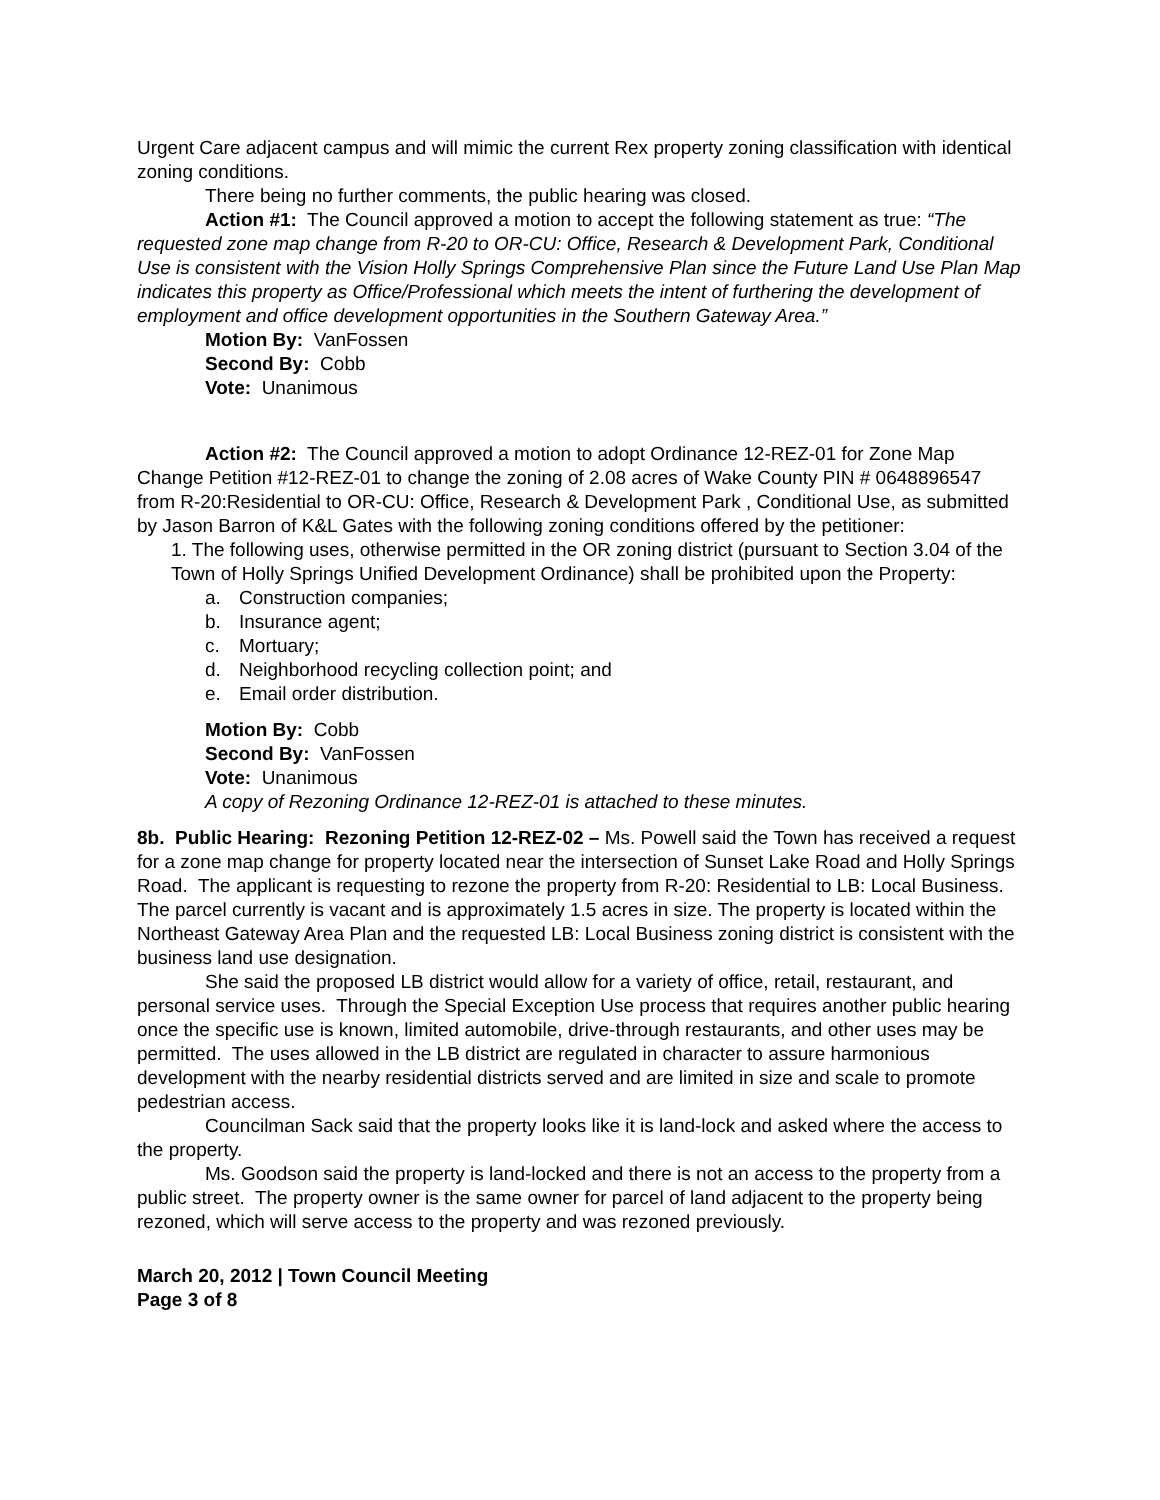Urgent Care adjacent campus and will mimic the current Rex property zoning classification with identical zoning conditions.
There being no further comments, the public hearing was closed.
Action #1: The Council approved a motion to accept the following statement as true: “The requested zone map change from R-20 to OR-CU: Office, Research & Development Park, Conditional Use is consistent with the Vision Holly Springs Comprehensive Plan since the Future Land Use Plan Map indicates this property as Office/Professional which meets the intent of furthering the development of employment and office development opportunities in the Southern Gateway Area.”
Motion By: VanFossen
Second By: Cobb
Vote: Unanimous
Action #2: The Council approved a motion to adopt Ordinance 12-REZ-01 for Zone Map Change Petition #12-REZ-01 to change the zoning of 2.08 acres of Wake County PIN # 0648896547 from R-20:Residential to OR-CU: Office, Research & Development Park , Conditional Use, as submitted by Jason Barron of K&L Gates with the following zoning conditions offered by the petitioner:
1. The following uses, otherwise permitted in the OR zoning district (pursuant to Section 3.04 of the Town of Holly Springs Unified Development Ordinance) shall be prohibited upon the Property:
a. Construction companies;
b. Insurance agent;
c. Mortuary;
d. Neighborhood recycling collection point; and
e. Email order distribution.
Motion By: Cobb
Second By: VanFossen
Vote: Unanimous
A copy of Rezoning Ordinance 12-REZ-01 is attached to these minutes.
8b. Public Hearing: Rezoning Petition 12-REZ-02 – Ms. Powell said the Town has received a request for a zone map change for property located near the intersection of Sunset Lake Road and Holly Springs Road. The applicant is requesting to rezone the property from R-20: Residential to LB: Local Business. The parcel currently is vacant and is approximately 1.5 acres in size. The property is located within the Northeast Gateway Area Plan and the requested LB: Local Business zoning district is consistent with the business land use designation.
She said the proposed LB district would allow for a variety of office, retail, restaurant, and personal service uses. Through the Special Exception Use process that requires another public hearing once the specific use is known, limited automobile, drive-through restaurants, and other uses may be permitted. The uses allowed in the LB district are regulated in character to assure harmonious development with the nearby residential districts served and are limited in size and scale to promote pedestrian access.
Councilman Sack said that the property looks like it is land-lock and asked where the access to the property.
Ms. Goodson said the property is land-locked and there is not an access to the property from a public street. The property owner is the same owner for parcel of land adjacent to the property being rezoned, which will serve access to the property and was rezoned previously.
March 20, 2012 | Town Council Meeting
Page 3 of 8